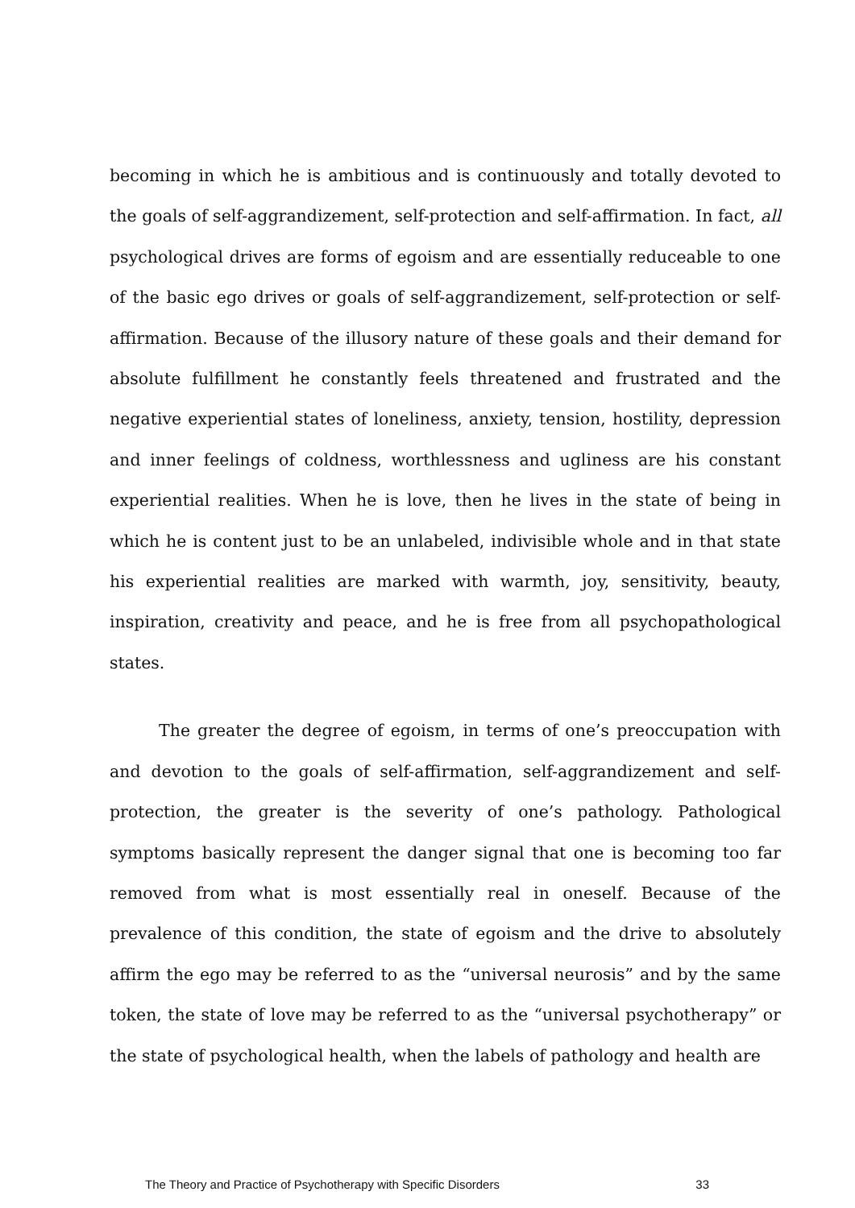becoming in which he is ambitious and is continuously and totally devoted to the goals of self-aggrandizement, self-protection and self-affirmation. In fact, all psychological drives are forms of egoism and are essentially reduceable to one of the basic ego drives or goals of self-aggrandizement, self-protection or self-affirmation. Because of the illusory nature of these goals and their demand for absolute fulfillment he constantly feels threatened and frustrated and the negative experiential states of loneliness, anxiety, tension, hostility, depression and inner feelings of coldness, worthlessness and ugliness are his constant experiential realities. When he is love, then he lives in the state of being in which he is content just to be an unlabeled, indivisible whole and in that state his experiential realities are marked with warmth, joy, sensitivity, beauty, inspiration, creativity and peace, and he is free from all psychopathological states.
The greater the degree of egoism, in terms of one’s preoccupation with and devotion to the goals of self-affirmation, self-aggrandizement and self-protection, the greater is the severity of one’s pathology. Pathological symptoms basically represent the danger signal that one is becoming too far removed from what is most essentially real in oneself. Because of the prevalence of this condition, the state of egoism and the drive to absolutely affirm the ego may be referred to as the “universal neurosis” and by the same token, the state of love may be referred to as the “universal psychotherapy” or the state of psychological health, when the labels of pathology and health are
The Theory and Practice of Psychotherapy with Specific Disorders 33